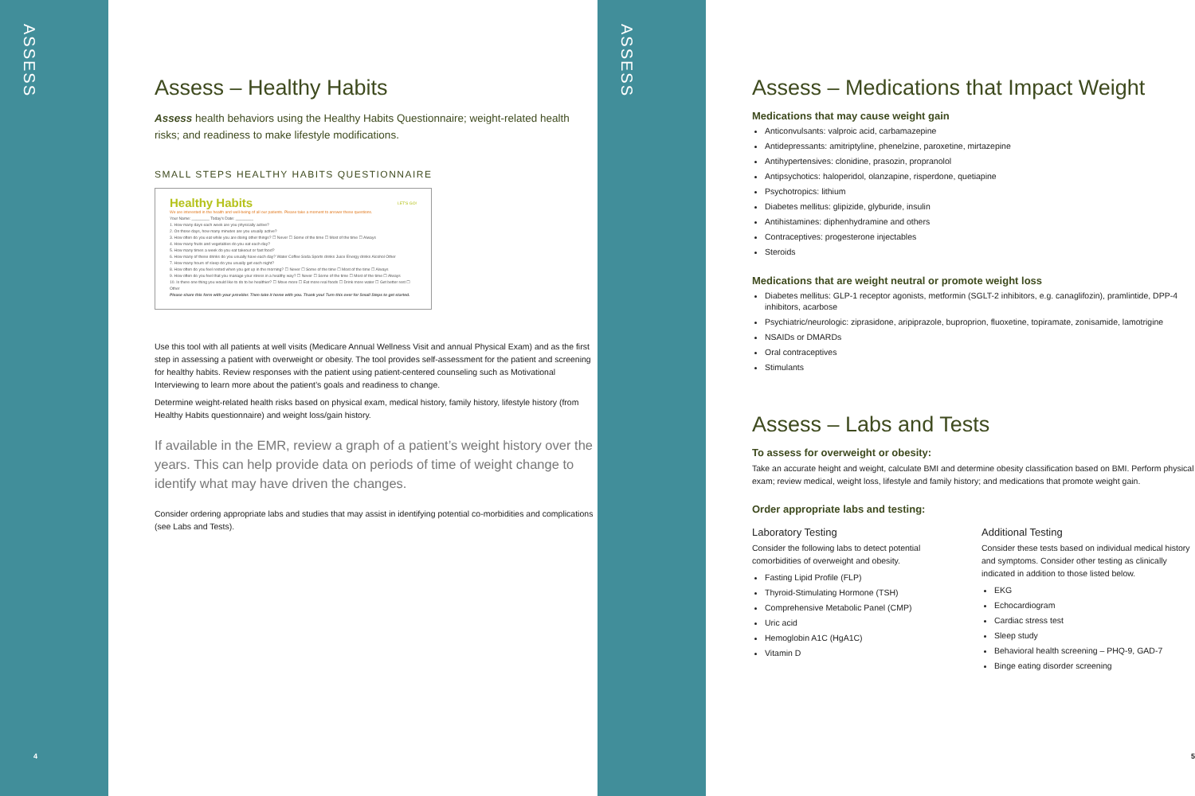ASSESS
4
Assess – Healthy Habits
Assess health behaviors using the Healthy Habits Questionnaire; weight-related health risks; and readiness to make lifestyle modifications.
SMALL STEPS HEALTHY HABITS QUESTIONNAIRE
Healthy Habits LET'S GO!
We are interested in the health and well-being of all our patients. Please take a moment to answer these questions.
Your Name: ________ Today's Date: ________
1. How many days each week are you physically active?
2. On those days, how many minutes are you usually active?
3. How often do you eat while you are doing other things? ☐ Never ☐ Some of the time ☐ Most of the time ☐ Always
4. How many fruits and vegetables do you eat each day?
5. How many times a week do you eat takeout or fast food?
6. How many of these drinks do you usually have each day? Water Coffee Soda Sports drinks Juice Energy drinks Alcohol Other
7. How many hours of sleep do you usually get each night?
8. How often do you feel rested when you get up in the morning? ☐ Never ☐ Some of the time ☐ Most of the time ☐ Always
9. How often do you feel that you manage your stress in a healthy way? ☐ Never ☐ Some of the time ☐ Most of the time ☐ Always
10. Is there one thing you would like to do to be healthier? ☐ Move more ☐ Eat more real foods ☐ Drink more water ☐ Get better rest ☐ Other
Please share this form with your provider. Then take it home with you. Thank you! Turn this over for Small Steps to get started.
Use this tool with all patients at well visits (Medicare Annual Wellness Visit and annual Physical Exam) and as the first step in assessing a patient with overweight or obesity. The tool provides self-assessment for the patient and screening for healthy habits. Review responses with the patient using patient-centered counseling such as Motivational Interviewing to learn more about the patient’s goals and readiness to change.
Determine weight-related health risks based on physical exam, medical history, family history, lifestyle history (from Healthy Habits questionnaire) and weight loss/gain history.
If available in the EMR, review a graph of a patient’s weight history over the years. This can help provide data on periods of time of weight change to identify what may have driven the changes.
Consider ordering appropriate labs and studies that may assist in identifying potential co-morbidities and complications (see Labs and Tests).
ASSESS
Assess – Medications that Impact Weight
Medications that may cause weight gain
Anticonvulsants: valproic acid, carbamazepine
Antidepressants: amitriptyline, phenelzine, paroxetine, mirtazepine
Antihypertensives: clonidine, prasozin, propranolol
Antipsychotics: haloperidol, olanzapine, risperdone, quetiapine
Psychotropics: lithium
Diabetes mellitus: glipizide, glyburide, insulin
Antihistamines: diphenhydramine and others
Contraceptives: progesterone injectables
Steroids
Medications that are weight neutral or promote weight loss
Diabetes mellitus: GLP-1 receptor agonists, metformin (SGLT-2 inhibitors, e.g. canaglifozin), pramlintide, DPP-4 inhibitors, acarbose
Psychiatric/neurologic: ziprasidone, aripiprazole, buproprion, fluoxetine, topiramate, zonisamide, lamotrigine
NSAIDs or DMARDs
Oral contraceptives
Stimulants
Assess – Labs and Tests
To assess for overweight or obesity:
Take an accurate height and weight, calculate BMI and determine obesity classification based on BMI. Perform physical exam; review medical, weight loss, lifestyle and family history; and medications that promote weight gain.
Order appropriate labs and testing:
Laboratory Testing
Consider the following labs to detect potential comorbidities of overweight and obesity.
Fasting Lipid Profile (FLP)
Thyroid-Stimulating Hormone (TSH)
Comprehensive Metabolic Panel (CMP)
Uric acid
Hemoglobin A1C (HgA1C)
Vitamin D
Additional Testing
Consider these tests based on individual medical history and symptoms. Consider other testing as clinically indicated in addition to those listed below.
EKG
Echocardiogram
Cardiac stress test
Sleep study
Behavioral health screening – PHQ-9, GAD-7
Binge eating disorder screening
5